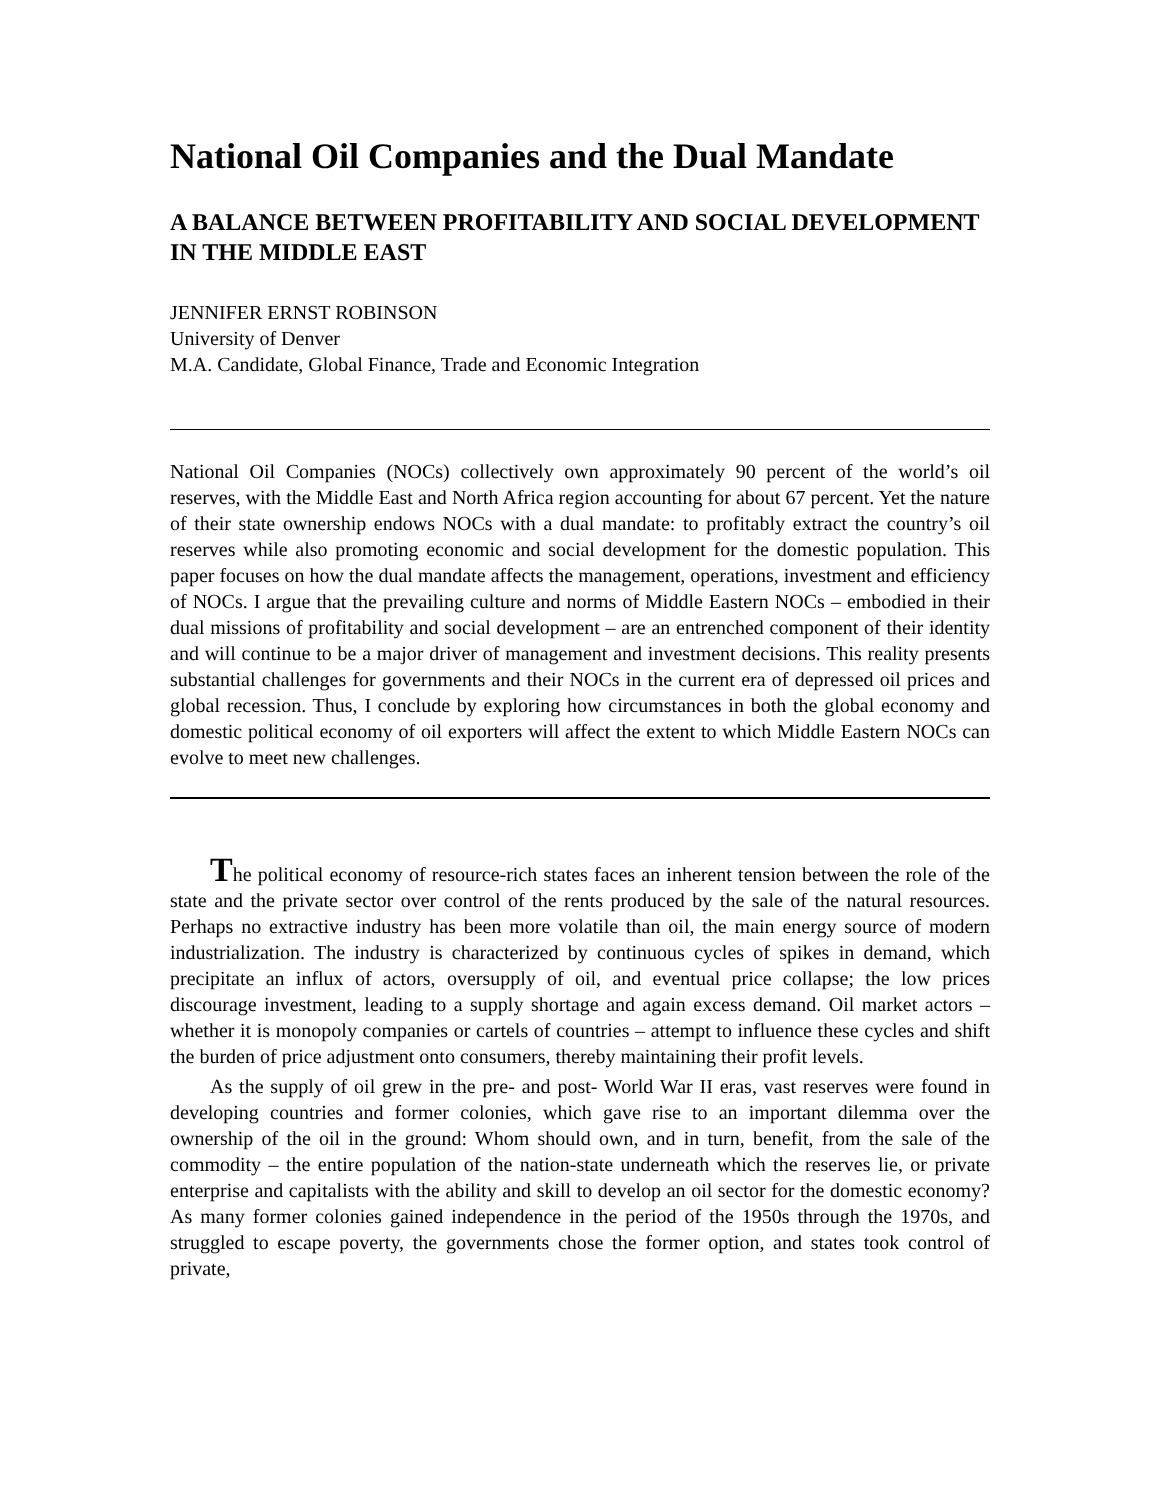National Oil Companies and the Dual Mandate
A BALANCE BETWEEN PROFITABILITY AND SOCIAL DEVELOPMENT IN THE MIDDLE EAST
JENNIFER ERNST ROBINSON
University of Denver
M.A. Candidate, Global Finance, Trade and Economic Integration
National Oil Companies (NOCs) collectively own approximately 90 percent of the world’s oil reserves, with the Middle East and North Africa region accounting for about 67 percent. Yet the nature of their state ownership endows NOCs with a dual mandate: to profitably extract the country’s oil reserves while also promoting economic and social development for the domestic population. This paper focuses on how the dual mandate affects the management, operations, investment and efficiency of NOCs. I argue that the prevailing culture and norms of Middle Eastern NOCs – embodied in their dual missions of profitability and social development – are an entrenched component of their identity and will continue to be a major driver of management and investment decisions. This reality presents substantial challenges for governments and their NOCs in the current era of depressed oil prices and global recession. Thus, I conclude by exploring how circumstances in both the global economy and domestic political economy of oil exporters will affect the extent to which Middle Eastern NOCs can evolve to meet new challenges.
The political economy of resource-rich states faces an inherent tension between the role of the state and the private sector over control of the rents produced by the sale of the natural resources. Perhaps no extractive industry has been more volatile than oil, the main energy source of modern industrialization. The industry is characterized by continuous cycles of spikes in demand, which precipitate an influx of actors, oversupply of oil, and eventual price collapse; the low prices discourage investment, leading to a supply shortage and again excess demand. Oil market actors – whether it is monopoly companies or cartels of countries – attempt to influence these cycles and shift the burden of price adjustment onto consumers, thereby maintaining their profit levels.
As the supply of oil grew in the pre- and post- World War II eras, vast reserves were found in developing countries and former colonies, which gave rise to an important dilemma over the ownership of the oil in the ground: Whom should own, and in turn, benefit, from the sale of the commodity – the entire population of the nation-state underneath which the reserves lie, or private enterprise and capitalists with the ability and skill to develop an oil sector for the domestic economy? As many former colonies gained independence in the period of the 1950s through the 1970s, and struggled to escape poverty, the governments chose the former option, and states took control of private,